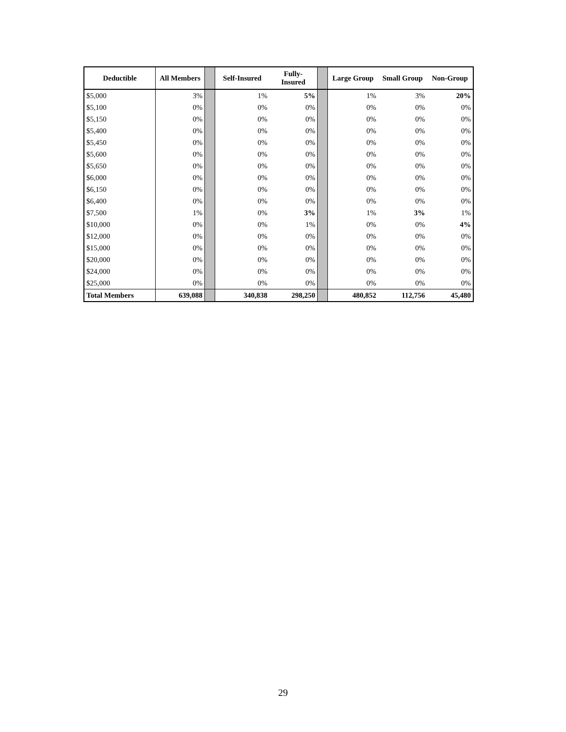| Deductible | All Members | | Self-Insured | Fully- Insured | | Large Group | Small Group | Non-Group |
| --- | --- | --- | --- | --- | --- | --- | --- | --- |
| $5,000 | 3% | | 1% | 5% | | 1% | 3% | 20% |
| $5,100 | 0% | | 0% | 0% | | 0% | 0% | 0% |
| $5,150 | 0% | | 0% | 0% | | 0% | 0% | 0% |
| $5,400 | 0% | | 0% | 0% | | 0% | 0% | 0% |
| $5,450 | 0% | | 0% | 0% | | 0% | 0% | 0% |
| $5,600 | 0% | | 0% | 0% | | 0% | 0% | 0% |
| $5,650 | 0% | | 0% | 0% | | 0% | 0% | 0% |
| $6,000 | 0% | | 0% | 0% | | 0% | 0% | 0% |
| $6,150 | 0% | | 0% | 0% | | 0% | 0% | 0% |
| $6,400 | 0% | | 0% | 0% | | 0% | 0% | 0% |
| $7,500 | 1% | | 0% | 3% | | 1% | 3% | 1% |
| $10,000 | 0% | | 0% | 1% | | 0% | 0% | 4% |
| $12,000 | 0% | | 0% | 0% | | 0% | 0% | 0% |
| $15,000 | 0% | | 0% | 0% | | 0% | 0% | 0% |
| $20,000 | 0% | | 0% | 0% | | 0% | 0% | 0% |
| $24,000 | 0% | | 0% | 0% | | 0% | 0% | 0% |
| $25,000 | 0% | | 0% | 0% | | 0% | 0% | 0% |
| Total Members | 639,088 | | 340,838 | 298,250 | | 480,852 | 112,756 | 45,480 |
29